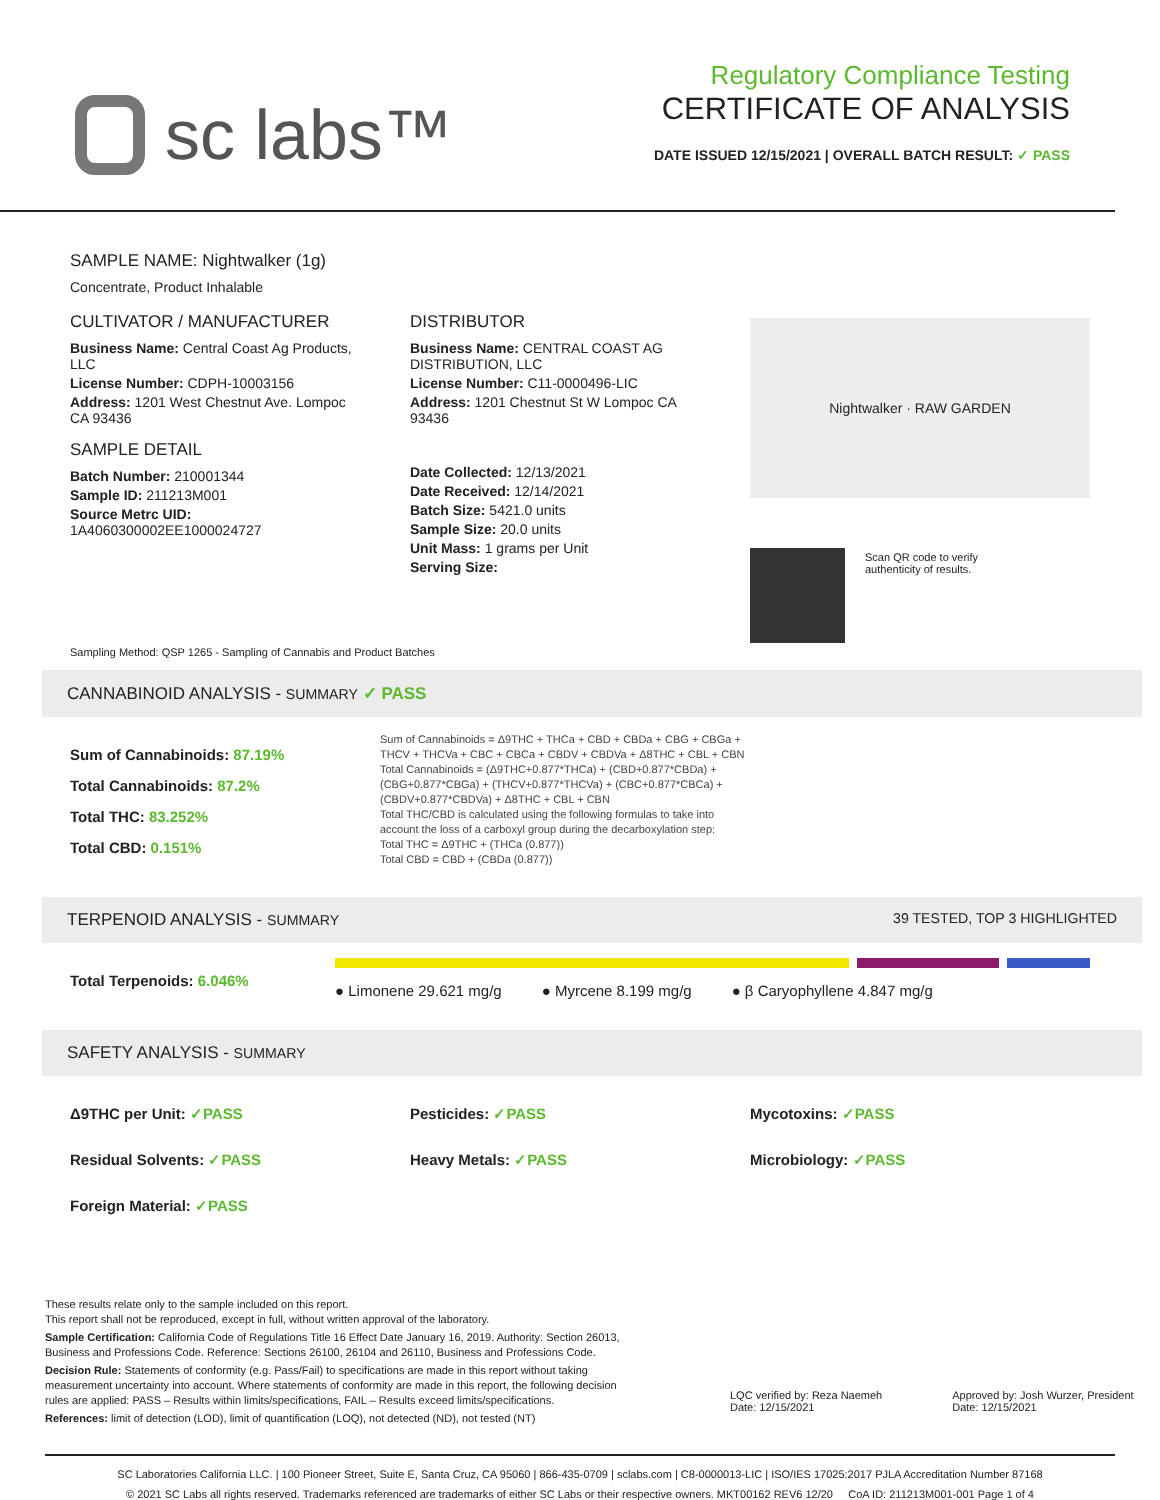sc labs™
Regulatory Compliance Testing
CERTIFICATE OF ANALYSIS
DATE ISSUED 12/15/2021 | OVERALL BATCH RESULT: ✓ PASS
SAMPLE NAME: Nightwalker (1g)
Concentrate, Product Inhalable
CULTIVATOR / MANUFACTURER
Business Name: Central Coast Ag Products, LLC
License Number: CDPH-10003156
Address: 1201 West Chestnut Ave. Lompoc CA 93436
SAMPLE DETAIL
Batch Number: 210001344
Sample ID: 211213M001
Source Metrc UID:
1A4060300002EE1000024727
DISTRIBUTOR
Business Name: CENTRAL COAST AG DISTRIBUTION, LLC
License Number: C11-0000496-LIC
Address: 1201 Chestnut St W Lompoc CA 93436
Date Collected: 12/13/2021
Date Received: 12/14/2021
Batch Size: 5421.0 units
Sample Size: 20.0 units
Unit Mass: 1 grams per Unit
Serving Size:
Nightwalker · RAW GARDEN
Scan QR code to verify
authenticity of results.
Sampling Method: QSP 1265 - Sampling of Cannabis and Product Batches
CANNABINOID ANALYSIS - SUMMARY ✓ PASS
Sum of Cannabinoids: 87.19%
Total Cannabinoids: 87.2%
Total THC: 83.252%
Total CBD: 0.151%
Sum of Cannabinoids = Δ9THC + THCa + CBD + CBDa + CBG + CBGa + THCV + THCVa + CBC + CBCa + CBDV + CBDVa + Δ8THC + CBL + CBN
Total Cannabinoids = (Δ9THC+0.877*THCa) + (CBD+0.877*CBDa) + (CBG+0.877*CBGa) + (THCV+0.877*THCVa) + (CBC+0.877*CBCa) + (CBDV+0.877*CBDVa) + Δ8THC + CBL + CBN
Total THC/CBD is calculated using the following formulas to take into account the loss of a carboxyl group during the decarboxylation step:
Total THC = Δ9THC + (THCa (0.877))
Total CBD = CBD + (CBDa (0.877))
TERPENOID ANALYSIS - SUMMARY 39 TESTED, TOP 3 HIGHLIGHTED
Total Terpenoids: 6.046% ● Limonene 29.621 mg/g ● Myrcene 8.199 mg/g ● β Caryophyllene 4.847 mg/g
SAFETY ANALYSIS - SUMMARY
Δ9THC per Unit: ✓PASS
Pesticides: ✓PASS
Mycotoxins: ✓PASS
Residual Solvents: ✓PASS
Heavy Metals: ✓PASS
Microbiology: ✓PASS
Foreign Material: ✓PASS
These results relate only to the sample included on this report.
This report shall not be reproduced, except in full, without written approval of the laboratory.
Sample Certification: California Code of Regulations Title 16 Effect Date January 16, 2019. Authority: Section 26013, Business and Professions Code. Reference: Sections 26100, 26104 and 26110, Business and Professions Code.
Decision Rule: Statements of conformity (e.g. Pass/Fail) to specifications are made in this report without taking measurement uncertainty into account. Where statements of conformity are made in this report, the following decision rules are applied: PASS – Results within limits/specifications, FAIL – Results exceed limits/specifications.
References: limit of detection (LOD), limit of quantification (LOQ), not detected (ND), not tested (NT)
LQC verified by: Reza Naemeh
Date: 12/15/2021 Approved by: Josh Wurzer, President
Date: 12/15/2021
SC Laboratories California LLC. | 100 Pioneer Street, Suite E, Santa Cruz, CA 95060 | 866-435-0709 | sclabs.com | C8-0000013-LIC | ISO/IES 17025:2017 PJLA Accreditation Number 87168
© 2021 SC Labs all rights reserved. Trademarks referenced are trademarks of either SC Labs or their respective owners. MKT00162 REV6 12/20 CoA ID: 211213M001-001 Page 1 of 4